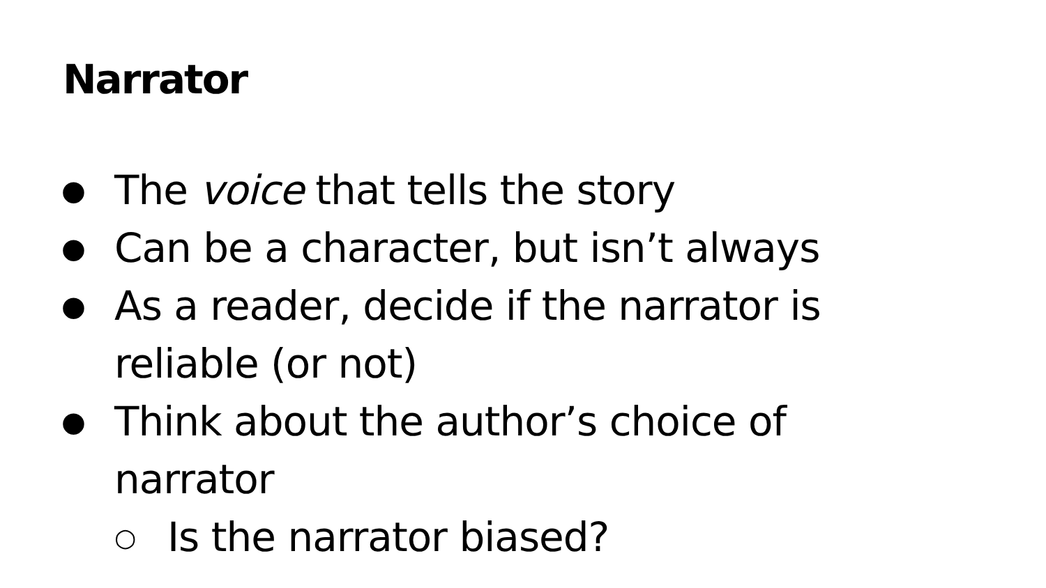Narrator
● The voice that tells the story
● Can be a character, but isn’t always
● As a reader, decide if the narrator is
reliable (or not)
● Think about the author’s choice of
narrator
○ Is the narrator biased?